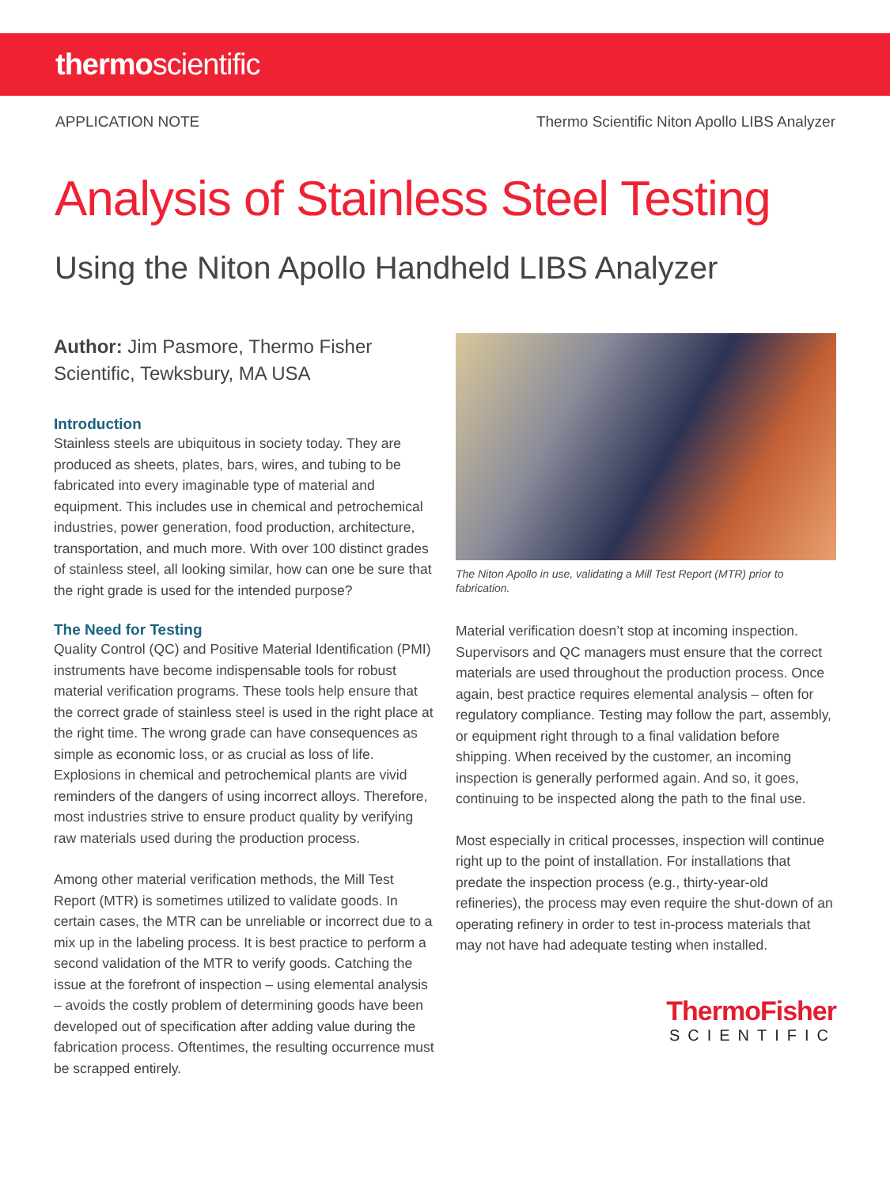thermoscientific
APPLICATION NOTE Thermo Scientific Niton Apollo LIBS Analyzer
Analysis of Stainless Steel Testing
Using the Niton Apollo Handheld LIBS Analyzer
Author: Jim Pasmore, Thermo Fisher Scientific, Tewksbury, MA USA
Introduction
Stainless steels are ubiquitous in society today. They are produced as sheets, plates, bars, wires, and tubing to be fabricated into every imaginable type of material and equipment. This includes use in chemical and petrochemical industries, power generation, food production, architecture, transportation, and much more. With over 100 distinct grades of stainless steel, all looking similar, how can one be sure that the right grade is used for the intended purpose?
The Need for Testing
Quality Control (QC) and Positive Material Identification (PMI) instruments have become indispensable tools for robust material verification programs. These tools help ensure that the correct grade of stainless steel is used in the right place at the right time. The wrong grade can have consequences as simple as economic loss, or as crucial as loss of life. Explosions in chemical and petrochemical plants are vivid reminders of the dangers of using incorrect alloys. Therefore, most industries strive to ensure product quality by verifying raw materials used during the production process.
Among other material verification methods, the Mill Test Report (MTR) is sometimes utilized to validate goods. In certain cases, the MTR can be unreliable or incorrect due to a mix up in the labeling process. It is best practice to perform a second validation of the MTR to verify goods. Catching the issue at the forefront of inspection – using elemental analysis – avoids the costly problem of determining goods have been developed out of specification after adding value during the fabrication process. Oftentimes, the resulting occurrence must be scrapped entirely.
The Niton Apollo in use, validating a Mill Test Report (MTR) prior to fabrication.
Material verification doesn’t stop at incoming inspection. Supervisors and QC managers must ensure that the correct materials are used throughout the production process. Once again, best practice requires elemental analysis – often for regulatory compliance. Testing may follow the part, assembly, or equipment right through to a final validation before shipping. When received by the customer, an incoming inspection is generally performed again. And so, it goes, continuing to be inspected along the path to the final use.
Most especially in critical processes, inspection will continue right up to the point of installation. For installations that predate the inspection process (e.g., thirty-year-old refineries), the process may even require the shut-down of an operating refinery in order to test in-process materials that may not have had adequate testing when installed.
ThermoFisher
SCIENTIFIC